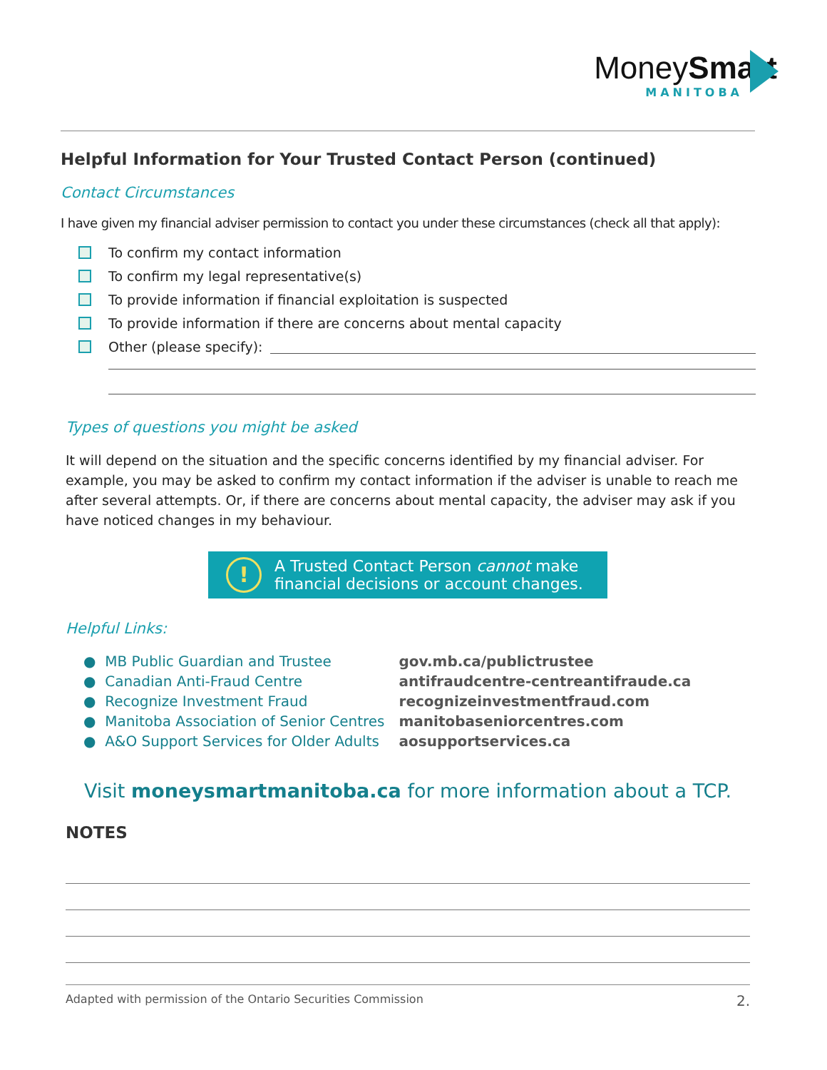MoneySmart
MANITOBA
Helpful Information for Your Trusted Contact Person (continued)
Contact Circumstances
I have given my financial adviser permission to contact you under these circumstances (check all that apply):
To confirm my contact information
To confirm my legal representative(s)
To provide information if financial exploitation is suspected
To provide information if there are concerns about mental capacity
Other (please specify):
Types of questions you might be asked
It will depend on the situation and the specific concerns identified by my financial adviser. For example, you may be asked to confirm my contact information if the adviser is unable to reach me after several attempts. Or, if there are concerns about mental capacity, the adviser may ask if you have noticed changes in my behaviour.
! A Trusted Contact Person cannot make
financial decisions or account changes.
Helpful Links:
| ● MB Public Guardian and Trustee | gov.mb.ca/publictrustee |
| ● Canadian Anti-Fraud Centre | antifraudcentre-centreantifraude.ca |
| ● Recognize Investment Fraud | recognizeinvestmentfraud.com |
| ● Manitoba Association of Senior Centres | manitobaseniorcentres.com |
| ● A&O Support Services for Older Adults | aosupportservices.ca |
Visit moneysmartmanitoba.ca for more information about a TCP.
NOTES
Adapted with permission of the Ontario Securities Commission 2.